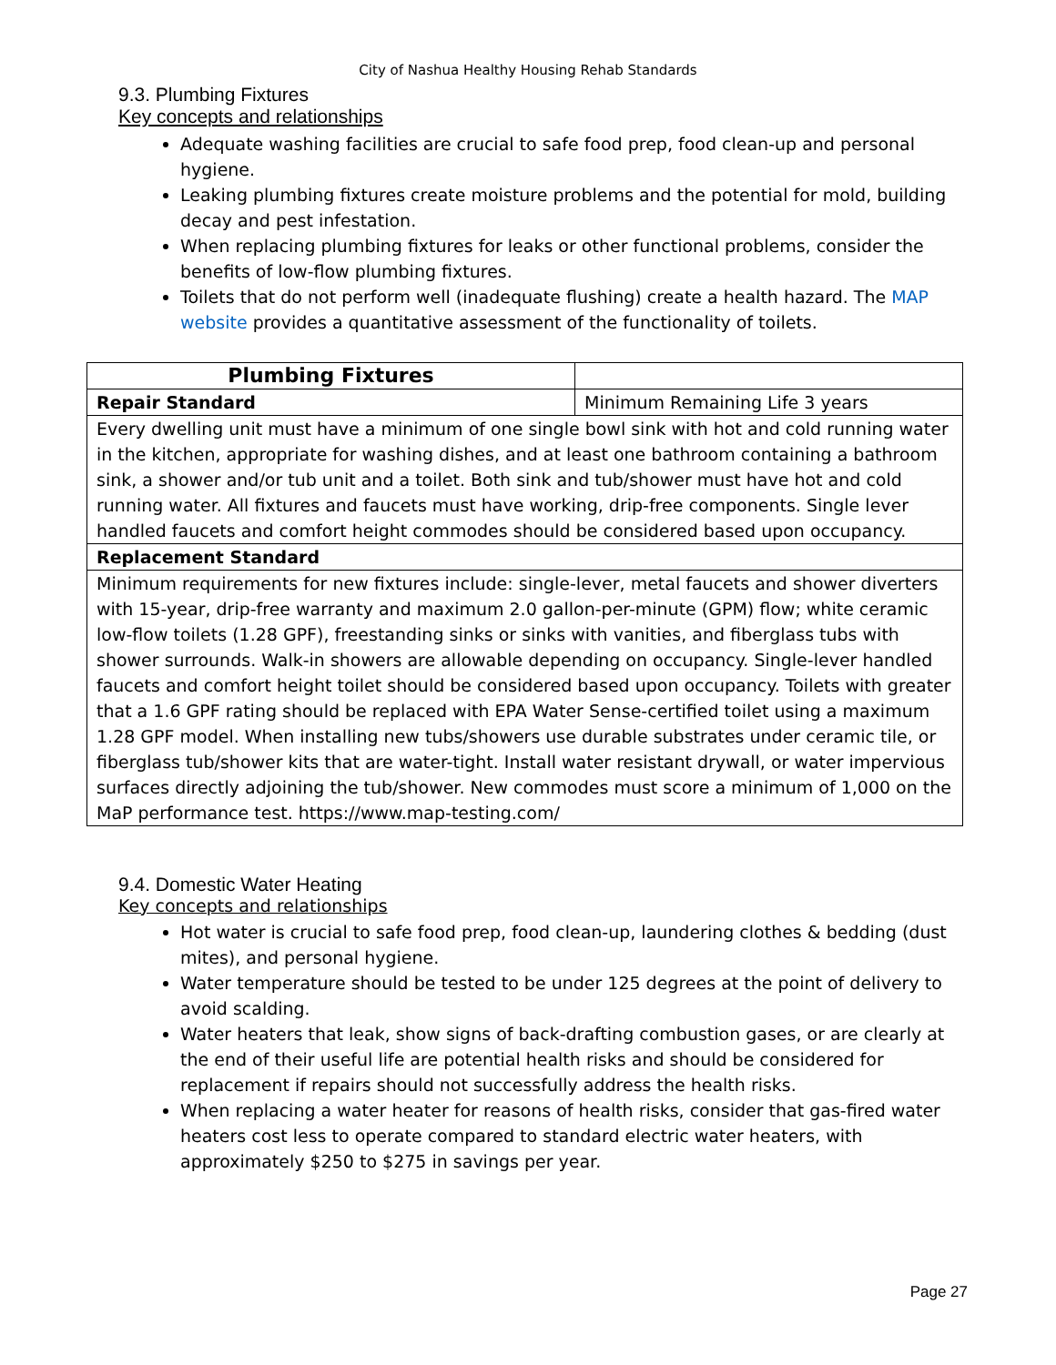City of Nashua Healthy Housing Rehab Standards
9.3. Plumbing Fixtures
Key concepts and relationships
Adequate washing facilities are crucial to safe food prep, food clean-up and personal hygiene.
Leaking plumbing fixtures create moisture problems and the potential for mold, building decay and pest infestation.
When replacing plumbing fixtures for leaks or other functional problems, consider the benefits of low-flow plumbing fixtures.
Toilets that do not perform well (inadequate flushing) create a health hazard. The MAP website provides a quantitative assessment of the functionality of toilets.
| Plumbing Fixtures | |
| Repair Standard | Minimum Remaining Life 3 years |
| Every dwelling unit must have a minimum of one single bowl sink with hot and cold running water in the kitchen, appropriate for washing dishes, and at least one bathroom containing a bathroom sink, a shower and/or tub unit and a toilet. Both sink and tub/shower must have hot and cold running water. All fixtures and faucets must have working, drip-free components. Single lever handled faucets and comfort height commodes should be considered based upon occupancy. | |
| Replacement Standard | |
| Minimum requirements for new fixtures include: single-lever, metal faucets and shower diverters with 15-year, drip-free warranty and maximum 2.0 gallon-per-minute (GPM) flow; white ceramic low-flow toilets (1.28 GPF), freestanding sinks or sinks with vanities, and fiberglass tubs with shower surrounds. Walk-in showers are allowable depending on occupancy. Single-lever handled faucets and comfort height toilet should be considered based upon occupancy. Toilets with greater that a 1.6 GPF rating should be replaced with EPA Water Sense-certified toilet using a maximum 1.28 GPF model. When installing new tubs/showers use durable substrates under ceramic tile, or fiberglass tub/shower kits that are water-tight. Install water resistant drywall, or water impervious surfaces directly adjoining the tub/shower. New commodes must score a minimum of 1,000 on the MaP performance test. https://www.map-testing.com/ | |
9.4. Domestic Water Heating
Key concepts and relationships
Hot water is crucial to safe food prep, food clean-up, laundering clothes & bedding (dust mites), and personal hygiene.
Water temperature should be tested to be under 125 degrees at the point of delivery to avoid scalding.
Water heaters that leak, show signs of back-drafting combustion gases, or are clearly at the end of their useful life are potential health risks and should be considered for replacement if repairs should not successfully address the health risks.
When replacing a water heater for reasons of health risks, consider that gas-fired water heaters cost less to operate compared to standard electric water heaters, with approximately $250 to $275 in savings per year.
Page 27